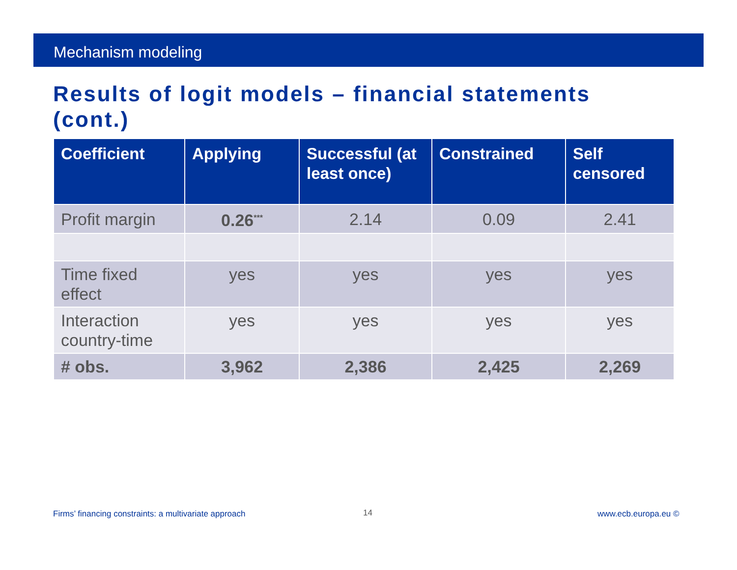Mechanism modeling
Results of logit models – financial statements (cont.)
| Coefficient | Applying | Successful (at least once) | Constrained | Self censored |
| --- | --- | --- | --- | --- |
| Profit margin | 0.26<sup>***</sup> | 2.14 | 0.09 | 2.41 |
| Time fixed effect | yes | yes | yes | yes |
| Interaction country-time | yes | yes | yes | yes |
| # obs. | 3,962 | 2,386 | 2,425 | 2,269 |
Firms’ financing constraints: a multivariate approach
14 www.ecb.europa.eu ©